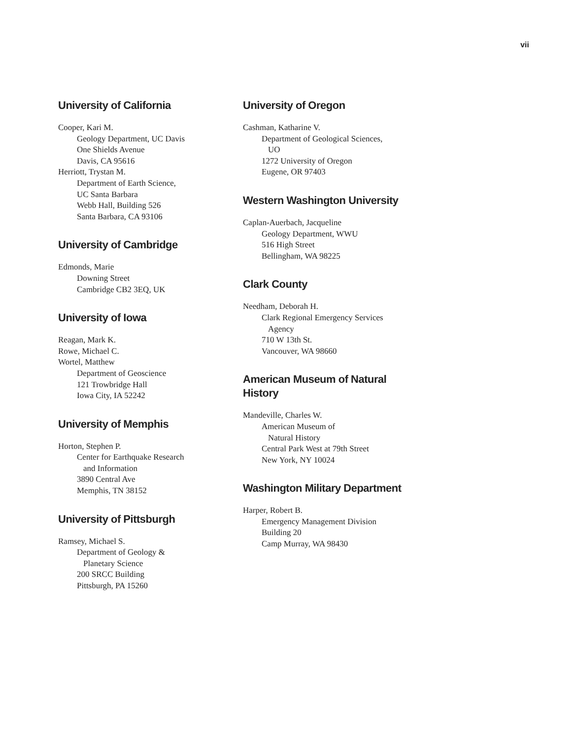vii
University of California
Cooper, Kari M.
Geology Department, UC Davis
One Shields Avenue
Davis, CA 95616
Herriott, Trystan M.
Department of Earth Science,
UC Santa Barbara
Webb Hall, Building 526
Santa Barbara, CA 93106
University of Cambridge
Edmonds, Marie
Downing Street
Cambridge CB2 3EQ, UK
University of Iowa
Reagan, Mark K.
Rowe, Michael C.
Wortel, Matthew
Department of Geoscience
121 Trowbridge Hall
Iowa City, IA 52242
University of Memphis
Horton, Stephen P.
Center for Earthquake Research
and Information
3890 Central Ave
Memphis, TN 38152
University of Pittsburgh
Ramsey, Michael S.
Department of Geology &
Planetary Science
200 SRCC Building
Pittsburgh, PA 15260
University of Oregon
Cashman, Katharine V.
Department of Geological Sciences,
UO
1272 University of Oregon
Eugene, OR 97403
Western Washington University
Caplan-Auerbach, Jacqueline
Geology Department, WWU
516 High Street
Bellingham, WA 98225
Clark County
Needham, Deborah H.
Clark Regional Emergency Services
Agency
710 W 13th St.
Vancouver, WA 98660
American Museum of Natural
History
Mandeville, Charles W.
American Museum of
Natural History
Central Park West at 79th Street
New York, NY 10024
Washington Military Department
Harper, Robert B.
Emergency Management Division
Building 20
Camp Murray, WA 98430